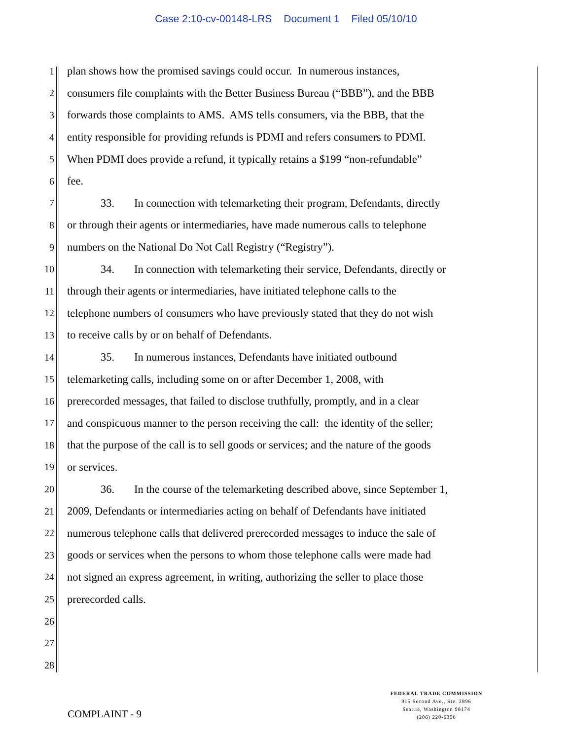Case 2:10-cv-00148-LRS Document 1 Filed 05/10/10
1
plan shows how the promised savings could occur. In numerous instances,
2
consumers file complaints with the Better Business Bureau (“BBB”), and the BBB
3
forwards those complaints to AMS. AMS tells consumers, via the BBB, that the
4
entity responsible for providing refunds is PDMI and refers consumers to PDMI.
5
When PDMI does provide a refund, it typically retains a $199 “non-refundable”
6 fee.
7
33. In connection with telemarketing their program, Defendants, directly
8
or through their agents or intermediaries, have made numerous calls to telephone
9
numbers on the National Do Not Call Registry (“Registry”).
10
34. In connection with telemarketing their service, Defendants, directly or
11
through their agents or intermediaries, have initiated telephone calls to the
12
telephone numbers of consumers who have previously stated that they do not wish
13
to receive calls by or on behalf of Defendants.
14
35. In numerous instances, Defendants have initiated outbound
15
telemarketing calls, including some on or after December 1, 2008, with
16
prerecorded messages, that failed to disclose truthfully, promptly, and in a clear
17
and conspicuous manner to the person receiving the call: the identity of the seller;
18
that the purpose of the call is to sell goods or services; and the nature of the goods
19 or services.
20
36. In the course of the telemarketing described above, since September 1,
21
2009, Defendants or intermediaries acting on behalf of Defendants have initiated
22
numerous telephone calls that delivered prerecorded messages to induce the sale of
23
goods or services when the persons to whom those telephone calls were made had
24
not signed an express agreement, in writing, authorizing the seller to place those
25 prerecorded calls.
26
27
28
COMPLAINT - 9
FEDERAL TRADE COMMISSION
915 Second Ave., Ste. 2896
Seattle, Washington 98174
(206) 220-6350